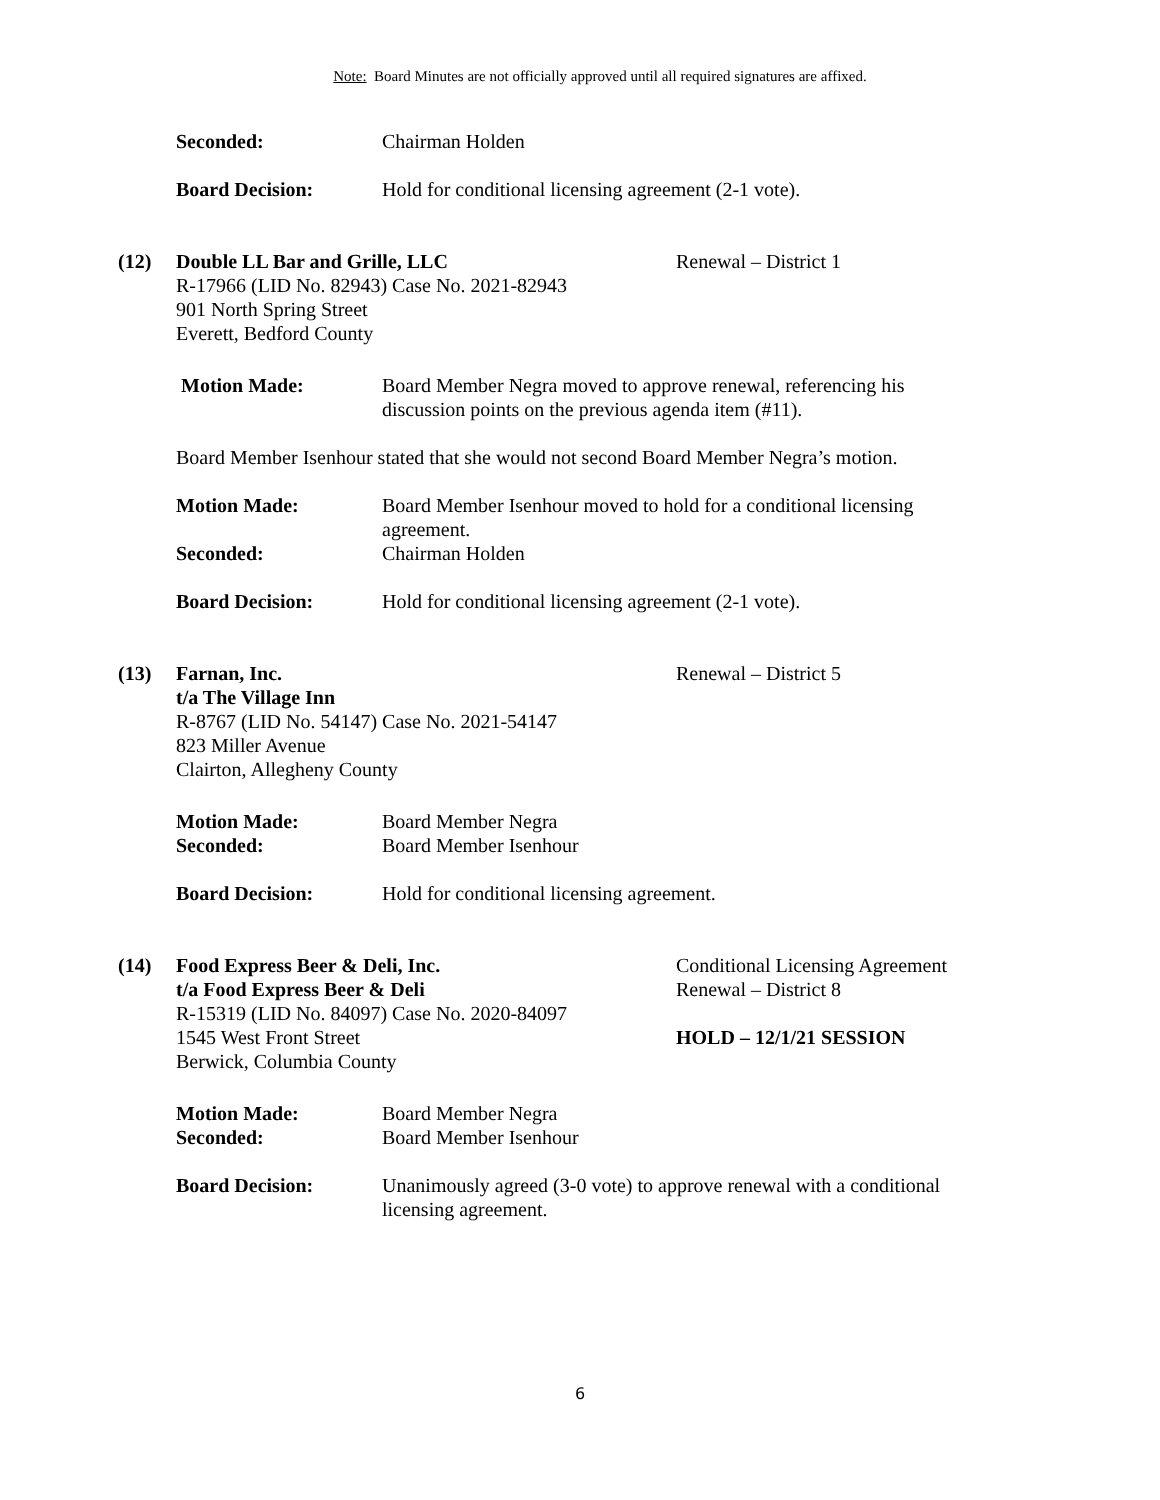Note: Board Minutes are not officially approved until all required signatures are affixed.
Seconded: Chairman Holden
Board Decision: Hold for conditional licensing agreement (2-1 vote).
(12) Double LL Bar and Grille, LLC
R-17966 (LID No. 82943) Case No. 2021-82943
901 North Spring Street
Everett, Bedford County
Renewal – District 1
Motion Made: Board Member Negra moved to approve renewal, referencing his discussion points on the previous agenda item (#11).
Board Member Isenhour stated that she would not second Board Member Negra’s motion.
Motion Made: Board Member Isenhour moved to hold for a conditional licensing agreement.
Seconded: Chairman Holden
Board Decision: Hold for conditional licensing agreement (2-1 vote).
(13) Farnan, Inc.
t/a The Village Inn
R-8767 (LID No. 54147) Case No. 2021-54147
823 Miller Avenue
Clairton, Allegheny County
Renewal – District 5
Motion Made: Board Member Negra
Seconded: Board Member Isenhour
Board Decision: Hold for conditional licensing agreement.
(14) Food Express Beer & Deli, Inc.
t/a Food Express Beer & Deli
R-15319 (LID No. 84097) Case No. 2020-84097
1545 West Front Street
Berwick, Columbia County
Conditional Licensing Agreement
Renewal – District 8
HOLD – 12/1/21 SESSION
Motion Made: Board Member Negra
Seconded: Board Member Isenhour
Board Decision: Unanimously agreed (3-0 vote) to approve renewal with a conditional licensing agreement.
6